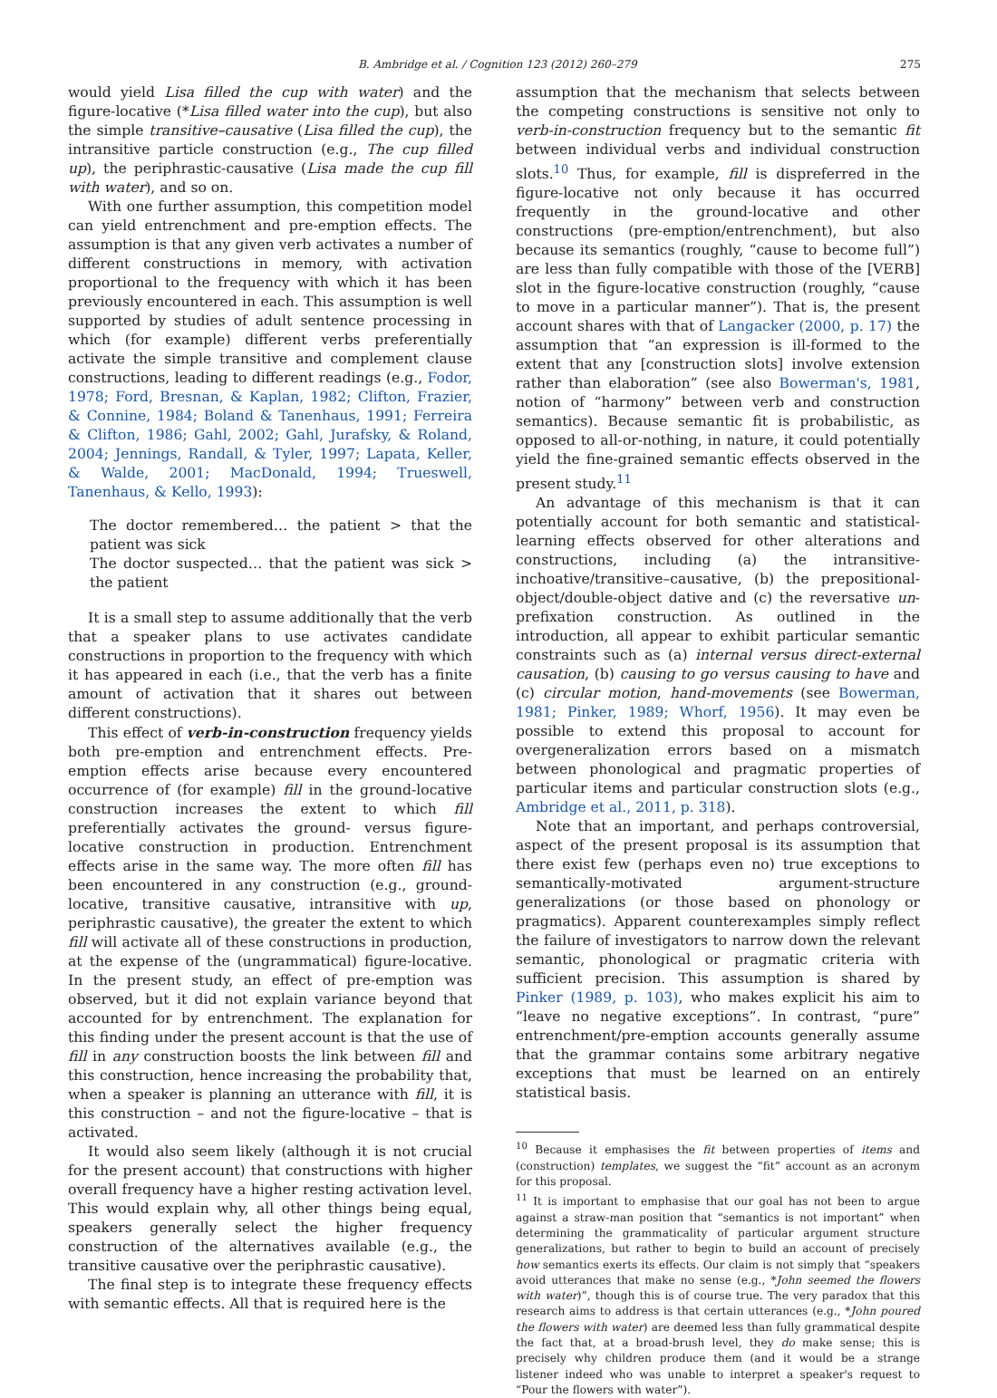B. Ambridge et al. / Cognition 123 (2012) 260–279 275
would yield Lisa filled the cup with water) and the figure-locative (*Lisa filled water into the cup), but also the simple transitive–causative (Lisa filled the cup), the intransitive particle construction (e.g., The cup filled up), the periphrastic-causative (Lisa made the cup fill with water), and so on.
With one further assumption, this competition model can yield entrenchment and pre-emption effects. The assumption is that any given verb activates a number of different constructions in memory, with activation proportional to the frequency with which it has been previously encountered in each. This assumption is well supported by studies of adult sentence processing in which (for example) different verbs preferentially activate the simple transitive and complement clause constructions, leading to different readings (e.g., Fodor, 1978; Ford, Bresnan, & Kaplan, 1982; Clifton, Frazier, & Connine, 1984; Boland & Tanenhaus, 1991; Ferreira & Clifton, 1986; Gahl, 2002; Gahl, Jurafsky, & Roland, 2004; Jennings, Randall, & Tyler, 1997; Lapata, Keller, & Walde, 2001; MacDonald, 1994; Trueswell, Tanenhaus, & Kello, 1993):
The doctor remembered… the patient > that the patient was sick
The doctor suspected… that the patient was sick > the patient
It is a small step to assume additionally that the verb that a speaker plans to use activates candidate constructions in proportion to the frequency with which it has appeared in each (i.e., that the verb has a finite amount of activation that it shares out between different constructions).
This effect of verb-in-construction frequency yields both pre-emption and entrenchment effects. Pre-emption effects arise because every encountered occurrence of (for example) fill in the ground-locative construction increases the extent to which fill preferentially activates the ground- versus figure-locative construction in production. Entrenchment effects arise in the same way. The more often fill has been encountered in any construction (e.g., ground-locative, transitive causative, intransitive with up, periphrastic causative), the greater the extent to which fill will activate all of these constructions in production, at the expense of the (ungrammatical) figure-locative. In the present study, an effect of pre-emption was observed, but it did not explain variance beyond that accounted for by entrenchment. The explanation for this finding under the present account is that the use of fill in any construction boosts the link between fill and this construction, hence increasing the probability that, when a speaker is planning an utterance with fill, it is this construction – and not the figure-locative – that is activated.
It would also seem likely (although it is not crucial for the present account) that constructions with higher overall frequency have a higher resting activation level. This would explain why, all other things being equal, speakers generally select the higher frequency construction of the alternatives available (e.g., the transitive causative over the periphrastic causative).
The final step is to integrate these frequency effects with semantic effects. All that is required here is the
assumption that the mechanism that selects between the competing constructions is sensitive not only to verb-in-construction frequency but to the semantic fit between individual verbs and individual construction slots.<sup>10</sup> Thus, for example, fill is dispreferred in the figure-locative not only because it has occurred frequently in the ground-locative and other constructions (pre-emption/entrenchment), but also because its semantics (roughly, “cause to become full”) are less than fully compatible with those of the [VERB] slot in the figure-locative construction (roughly, “cause to move in a particular manner”). That is, the present account shares with that of Langacker (2000, p. 17) the assumption that “an expression is ill-formed to the extent that any [construction slots] involve extension rather than elaboration” (see also Bowerman's, 1981, notion of “harmony” between verb and construction semantics). Because semantic fit is probabilistic, as opposed to all-or-nothing, in nature, it could potentially yield the fine-grained semantic effects observed in the present study.<sup>11</sup>
An advantage of this mechanism is that it can potentially account for both semantic and statistical-learning effects observed for other alterations and constructions, including (a) the intransitive-inchoative/transitive–causative, (b) the prepositional-object/double-object dative and (c) the reversative un-prefixation construction. As outlined in the introduction, all appear to exhibit particular semantic constraints such as (a) internal versus direct-external causation, (b) causing to go versus causing to have and (c) circular motion, hand-movements (see Bowerman, 1981; Pinker, 1989; Whorf, 1956). It may even be possible to extend this proposal to account for overgeneralization errors based on a mismatch between phonological and pragmatic properties of particular items and particular construction slots (e.g., Ambridge et al., 2011, p. 318).
Note that an important, and perhaps controversial, aspect of the present proposal is its assumption that there exist few (perhaps even no) true exceptions to semantically-motivated argument-structure generalizations (or those based on phonology or pragmatics). Apparent counterexamples simply reflect the failure of investigators to narrow down the relevant semantic, phonological or pragmatic criteria with sufficient precision. This assumption is shared by Pinker (1989, p. 103), who makes explicit his aim to “leave no negative exceptions”. In contrast, “pure” entrenchment/pre-emption accounts generally assume that the grammar contains some arbitrary negative exceptions that must be learned on an entirely statistical basis.
<sup>10</sup> Because it emphasises the fit between properties of items and (construction) templates, we suggest the “fit” account as an acronym for this proposal.
<sup>11</sup> It is important to emphasise that our goal has not been to argue against a straw-man position that “semantics is not important” when determining the grammaticality of particular argument structure generalizations, but rather to begin to build an account of precisely how semantics exerts its effects. Our claim is not simply that “speakers avoid utterances that make no sense (e.g., *John seemed the flowers with water)”, though this is of course true. The very paradox that this research aims to address is that certain utterances (e.g., *John poured the flowers with water) are deemed less than fully grammatical despite the fact that, at a broad-brush level, they do make sense; this is precisely why children produce them (and it would be a strange listener indeed who was unable to interpret a speaker's request to “Pour the flowers with water”).